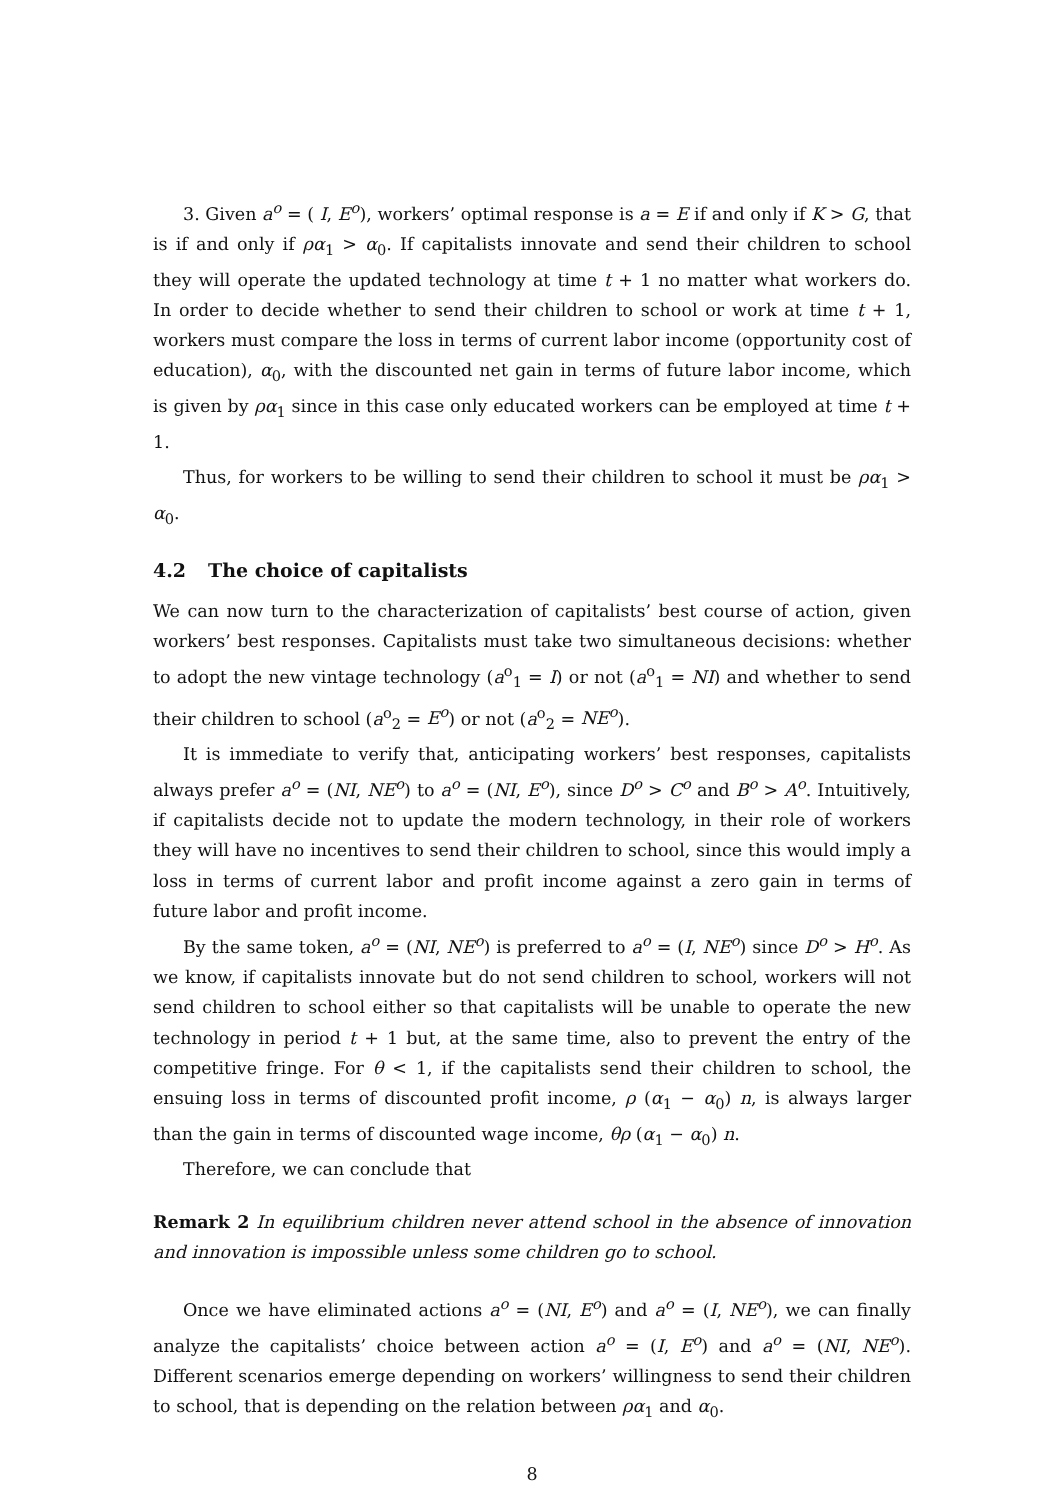3. Given a<sup>o</sup> = ( I, E<sup>o</sup>), workers’ optimal response is a = E if and only if K > G, that is if and only if ρα<sub>1</sub> > α<sub>0</sub>. If capitalists innovate and send their children to school they will operate the updated technology at time t + 1 no matter what workers do. In order to decide whether to send their children to school or work at time t + 1, workers must compare the loss in terms of current labor income (opportunity cost of education), α<sub>0</sub>, with the discounted net gain in terms of future labor income, which is given by ρα<sub>1</sub> since in this case only educated workers can be employed at time t + 1.
Thus, for workers to be willing to send their children to school it must be ρα<sub>1</sub> > α<sub>0</sub>.
4.2 The choice of capitalists
We can now turn to the characterization of capitalists’ best course of action, given workers’ best responses. Capitalists must take two simultaneous decisions: whether to adopt the new vintage technology (a<sup>o</sup><sub>1</sub> = I) or not (a<sup>o</sup><sub>1</sub> = NI) and whether to send their children to school (a<sup>o</sup><sub>2</sub> = E<sup>o</sup>) or not (a<sup>o</sup><sub>2</sub> = NE<sup>o</sup>).
It is immediate to verify that, anticipating workers’ best responses, capitalists always prefer a<sup>o</sup> = (NI, NE<sup>o</sup>) to a<sup>o</sup> = (NI, E<sup>o</sup>), since D<sup>o</sup> > C<sup>o</sup> and B<sup>o</sup> > A<sup>o</sup>. Intuitively, if capitalists decide not to update the modern technology, in their role of workers they will have no incentives to send their children to school, since this would imply a loss in terms of current labor and profit income against a zero gain in terms of future labor and profit income.
By the same token, a<sup>o</sup> = (NI, NE<sup>o</sup>) is preferred to a<sup>o</sup> = (I, NE<sup>o</sup>) since D<sup>o</sup> > H<sup>o</sup>. As we know, if capitalists innovate but do not send children to school, workers will not send children to school either so that capitalists will be unable to operate the new technology in period t + 1 but, at the same time, also to prevent the entry of the competitive fringe. For θ < 1, if the capitalists send their children to school, the ensuing loss in terms of discounted profit income, ρ (α<sub>1</sub> − α<sub>0</sub>) n, is always larger than the gain in terms of discounted wage income, θρ (α<sub>1</sub> − α<sub>0</sub>) n.
Therefore, we can conclude that
Remark 2 In equilibrium children never attend school in the absence of innovation and innovation is impossible unless some children go to school.
Once we have eliminated actions a<sup>o</sup> = (NI, E<sup>o</sup>) and a<sup>o</sup> = (I, NE<sup>o</sup>), we can finally analyze the capitalists’ choice between action a<sup>o</sup> = (I, E<sup>o</sup>) and a<sup>o</sup> = (NI, NE<sup>o</sup>). Different scenarios emerge depending on workers’ willingness to send their children to school, that is depending on the relation between ρα<sub>1</sub> and α<sub>0</sub>.
8